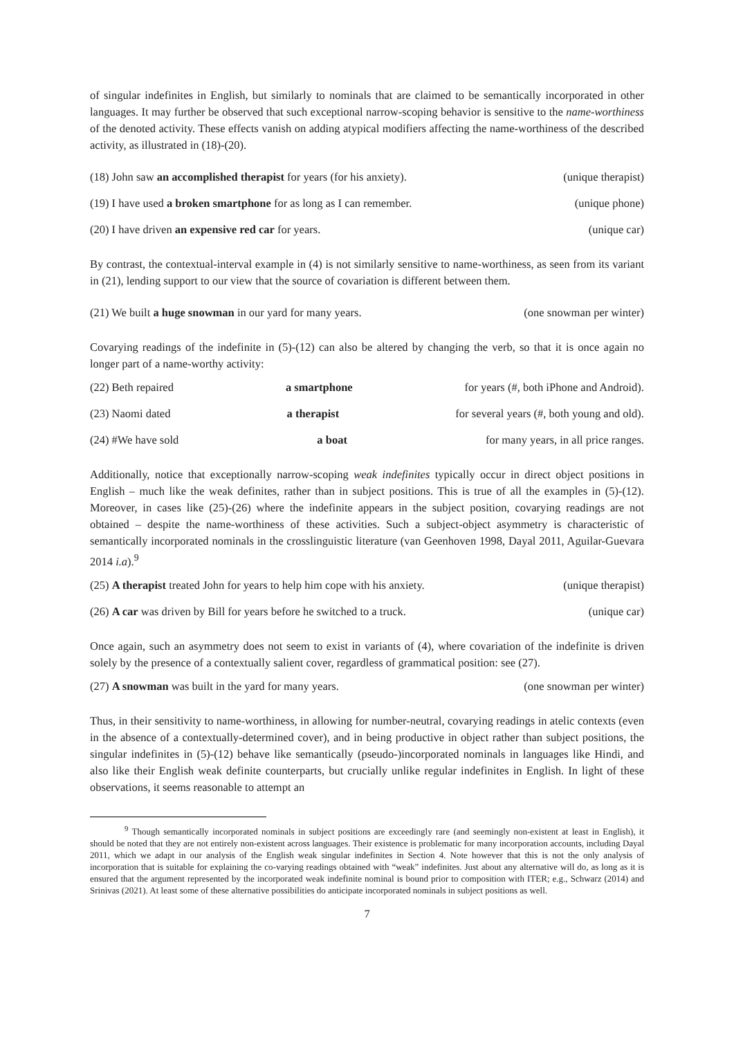of singular indefinites in English, but similarly to nominals that are claimed to be semantically incorporated in other languages. It may further be observed that such exceptional narrow-scoping behavior is sensitive to the name-worthiness of the denoted activity. These effects vanish on adding atypical modifiers affecting the name-worthiness of the described activity, as illustrated in (18)-(20).
(18) John saw an accomplished therapist for years (for his anxiety). (unique therapist)
(19) I have used a broken smartphone for as long as I can remember. (unique phone)
(20) I have driven an expensive red car for years. (unique car)
By contrast, the contextual-interval example in (4) is not similarly sensitive to name-worthiness, as seen from its variant in (21), lending support to our view that the source of covariation is different between them.
(21) We built a huge snowman in our yard for many years. (one snowman per winter)
Covarying readings of the indefinite in (5)-(12) can also be altered by changing the verb, so that it is once again no longer part of a name-worthy activity:
(22) Beth repaired a smartphone for years (#, both iPhone and Android).
(23) Naomi dated a therapist for several years (#, both young and old).
(24) #We have sold a boat for many years, in all price ranges.
Additionally, notice that exceptionally narrow-scoping weak indefinites typically occur in direct object positions in English – much like the weak definites, rather than in subject positions. This is true of all the examples in (5)-(12). Moreover, in cases like (25)-(26) where the indefinite appears in the subject position, covarying readings are not obtained – despite the name-worthiness of these activities. Such a subject-object asymmetry is characteristic of semantically incorporated nominals in the crosslinguistic literature (van Geenhoven 1998, Dayal 2011, Aguilar-Guevara 2014 i.a).<sup>9</sup>
(25) A therapist treated John for years to help him cope with his anxiety. (unique therapist)
(26) A car was driven by Bill for years before he switched to a truck. (unique car)
Once again, such an asymmetry does not seem to exist in variants of (4), where covariation of the indefinite is driven solely by the presence of a contextually salient cover, regardless of grammatical position: see (27).
(27) A snowman was built in the yard for many years. (one snowman per winter)
Thus, in their sensitivity to name-worthiness, in allowing for number-neutral, covarying readings in atelic contexts (even in the absence of a contextually-determined cover), and in being productive in object rather than subject positions, the singular indefinites in (5)-(12) behave like semantically (pseudo-)incorporated nominals in languages like Hindi, and also like their English weak definite counterparts, but crucially unlike regular indefinites in English. In light of these observations, it seems reasonable to attempt an
<sup>9</sup> Though semantically incorporated nominals in subject positions are exceedingly rare (and seemingly non-existent at least in English), it should be noted that they are not entirely non-existent across languages. Their existence is problematic for many incorporation accounts, including Dayal 2011, which we adapt in our analysis of the English weak singular indefinites in Section 4. Note however that this is not the only analysis of incorporation that is suitable for explaining the co-varying readings obtained with “weak” indefinites. Just about any alternative will do, as long as it is ensured that the argument represented by the incorporated weak indefinite nominal is bound prior to composition with ITER; e.g., Schwarz (2014) and Srinivas (2021). At least some of these alternative possibilities do anticipate incorporated nominals in subject positions as well.
7